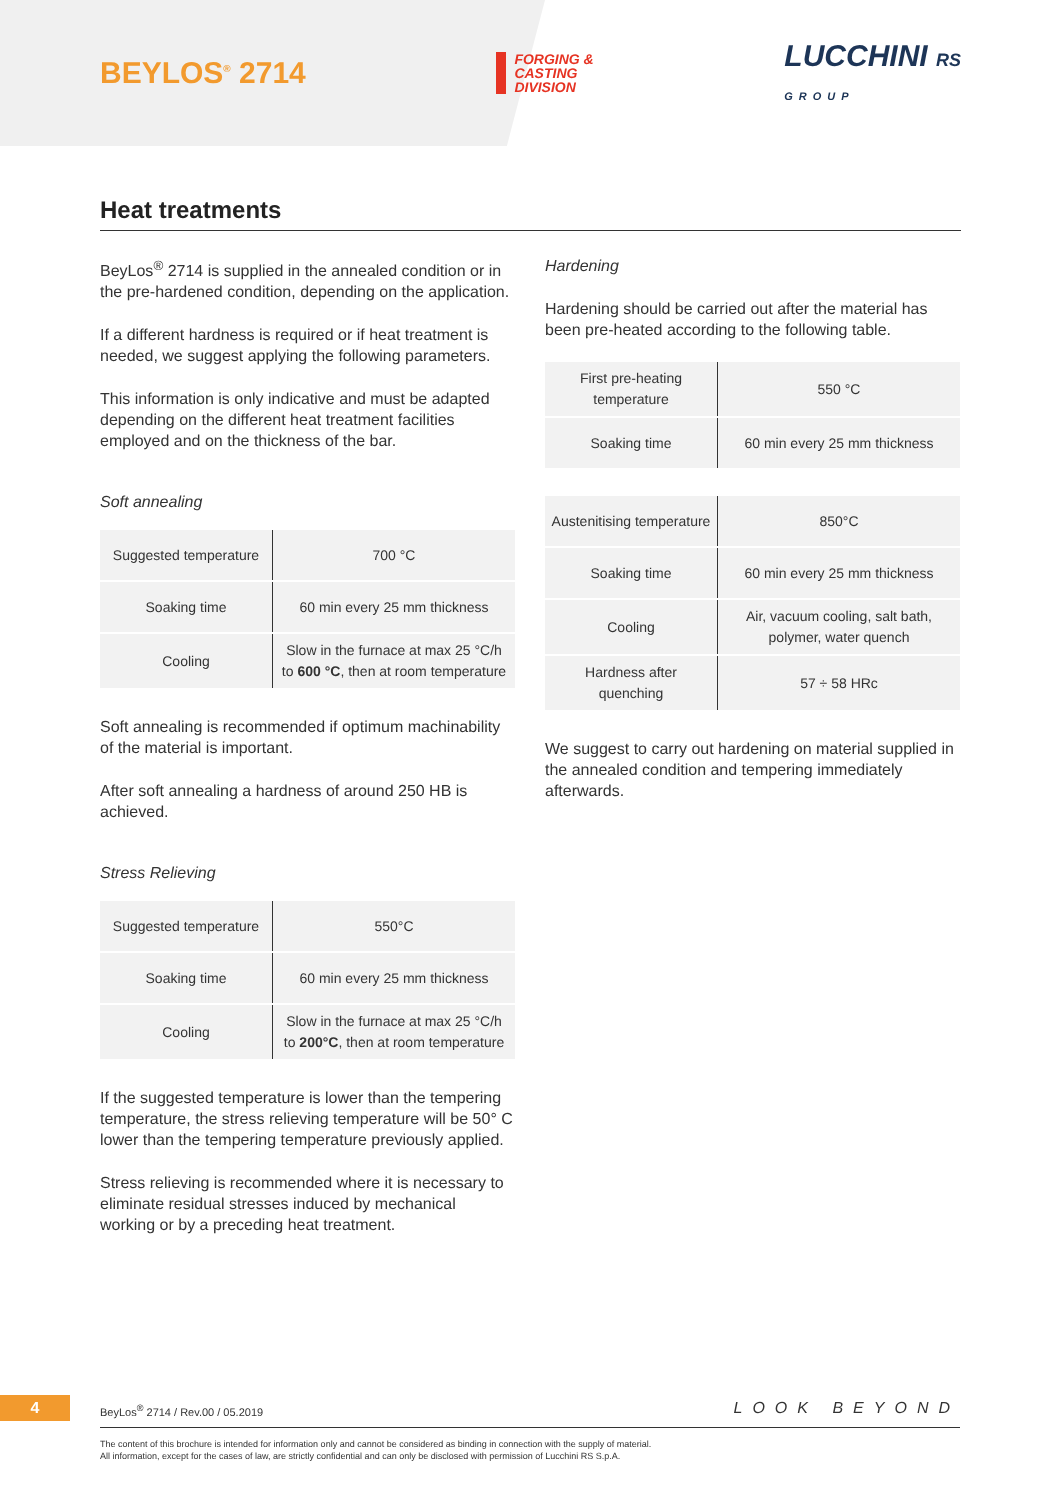BEYLOS<sup>®</sup> 2714
FORGING &
CASTING
DIVISION
LUCCHINI RS
GROUP
Heat treatments
BeyLos<sup>®</sup> 2714 is supplied in the annealed condition or in the pre-hardened condition, depending on the application.
If a different hardness is required or if heat treatment is needed, we suggest applying the following parameters.
This information is only indicative and must be adapted depending on the different heat treatment facilities employed and on the thickness of the bar.
Soft annealing
| Suggested temperature | 700 °C |
| Soaking time | 60 min every 25 mm thickness |
| Cooling | Slow in the furnace at max 25 °C/h to 600 °C , then at room temperature |
Soft annealing is recommended if optimum machinability of the material is important.
After soft annealing a hardness of around 250 HB is achieved.
Stress Relieving
| Suggested temperature | 550°C |
| Soaking time | 60 min every 25 mm thickness |
| Cooling | Slow in the furnace at max 25 °C/h to 200°C , then at room temperature |
If the suggested temperature is lower than the tempering temperature, the stress relieving temperature will be 50° C lower than the tempering temperature previously applied.
Stress relieving is recommended where it is necessary to eliminate residual stresses induced by mechanical working or by a preceding heat treatment.
Hardening
Hardening should be carried out after the material has been pre-heated according to the following table.
| First pre-heating temperature | 550 °C |
| Soaking time | 60 min every 25 mm thickness |
| Austenitising temperature | 850°C |
| Soaking time | 60 min every 25 mm thickness |
| Cooling | Air, vacuum cooling, salt bath, polymer, water quench |
| Hardness after quenching | 57 ÷ 58 HRc |
We suggest to carry out hardening on material supplied in the annealed condition and tempering immediately afterwards.
4
BeyLos<sup>®</sup> 2714 / Rev.00 / 05.2019
LOOK BEYOND
The content of this brochure is intended for information only and cannot be considered as binding in connection with the supply of material.
All information, except for the cases of law, are strictly confidential and can only be disclosed with permission of Lucchini RS S.p.A.